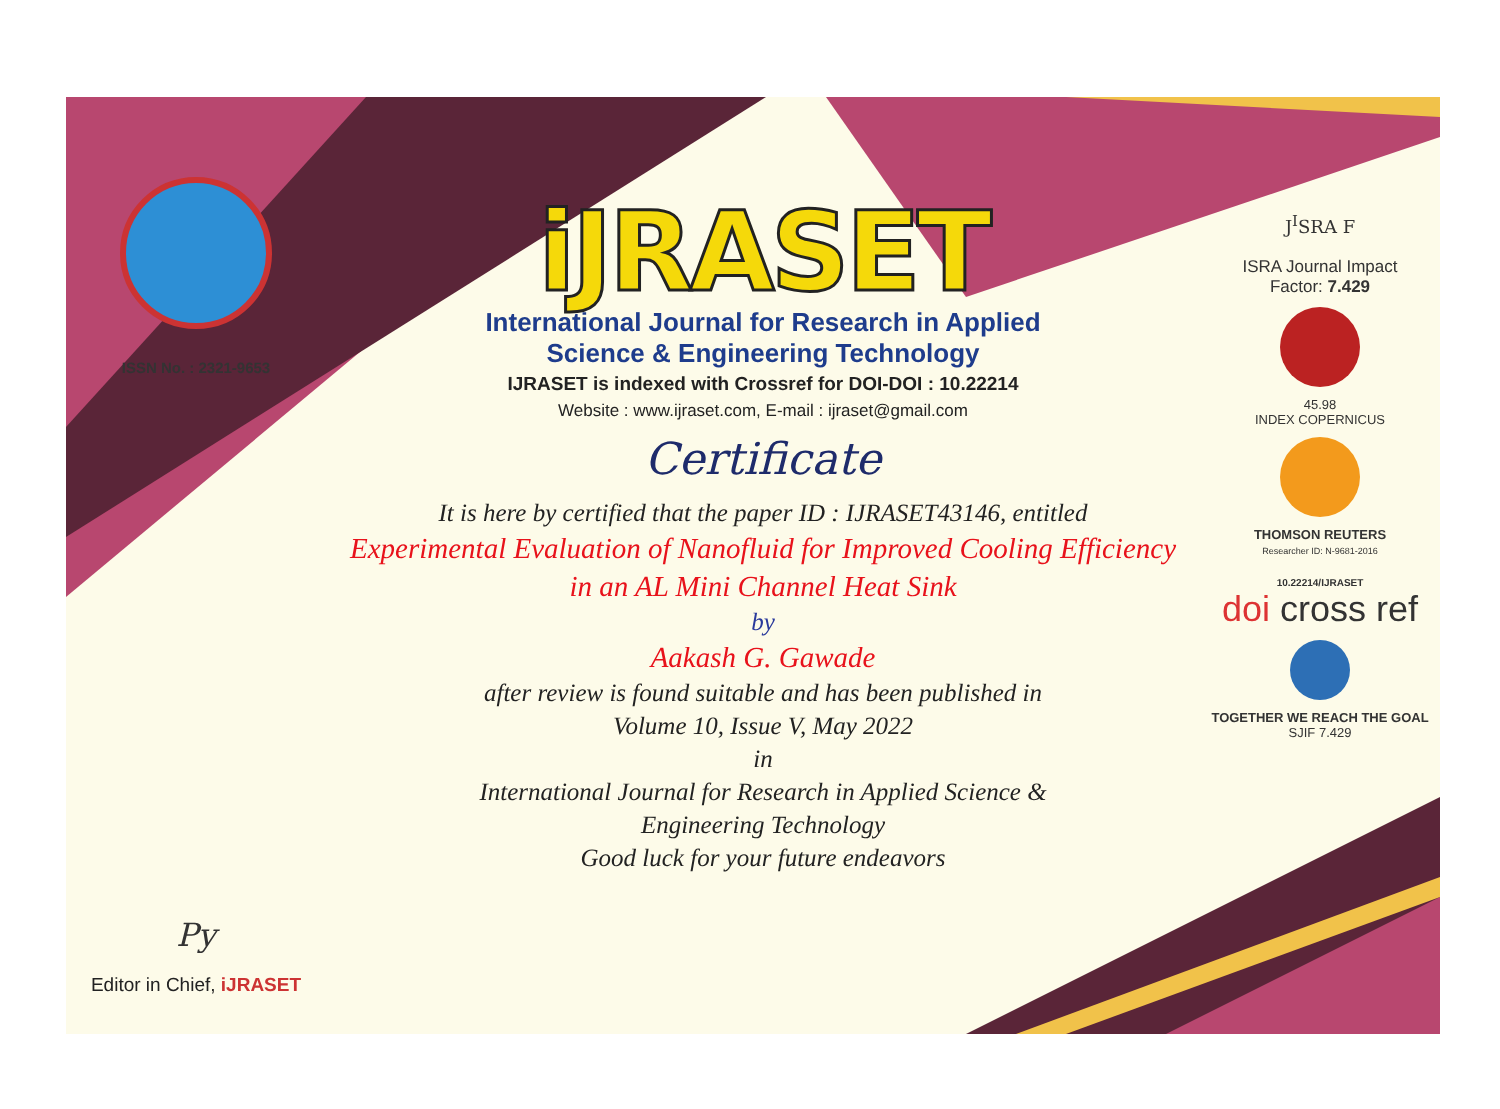ISSN No. : 2321-9653
Py
Editor in Chief, iJRASET
iJRASET
International Journal for Research in Applied
Science & Engineering Technology
IJRASET is indexed with Crossref for DOI-DOI : 10.22214
Website : www.ijraset.com, E-mail : ijraset@gmail.com
Certificate
It is here by certified that the paper ID : IJRASET43146, entitled
Experimental Evaluation of Nanofluid for Improved Cooling Efficiency
in an AL Mini Channel Heat Sink
by
Aakash G. Gawade
after review is found suitable and has been published in
Volume 10, Issue V, May 2022
in
International Journal for Research in Applied Science &
Engineering Technology
Good luck for your future endeavors
J<sup>I</sup>SRA F
ISRA Journal Impact
Factor: 7.429
45.98
INDEX COPERNICUS
THOMSON REUTERS
Researcher ID: N-9681-2016
10.22214/IJRASET
doi cross ref
TOGETHER WE REACH THE GOAL
SJIF 7.429